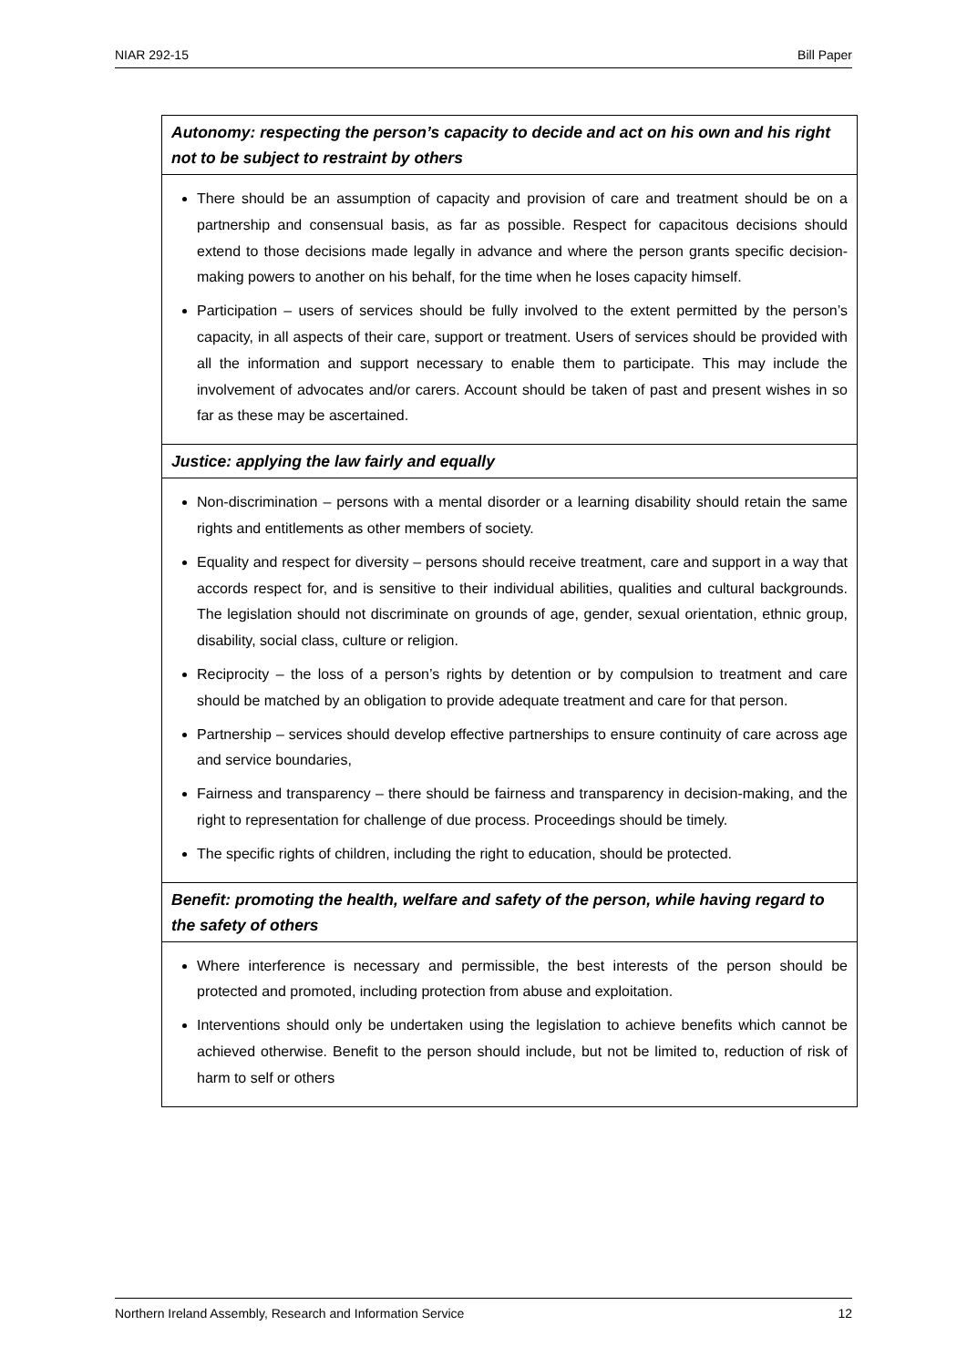NIAR 292-15 Bill Paper
| Autonomy: respecting the person’s capacity to decide and act on his own and his right not to be subject to restraint by others |
| --- |
| There should be an assumption of capacity and provision of care and treatment should be on a partnership and consensual basis, as far as possible. Respect for capacitous decisions should extend to those decisions made legally in advance and where the person grants specific decision-making powers to another on his behalf, for the time when he loses capacity himself. Participation – users of services should be fully involved to the extent permitted by the person’s capacity, in all aspects of their care, support or treatment. Users of services should be provided with all the information and support necessary to enable them to participate. This may include the involvement of advocates and/or carers. Account should be taken of past and present wishes in so far as these may be ascertained. |
| Justice: applying the law fairly and equally |
| Non-discrimination – persons with a mental disorder or a learning disability should retain the same rights and entitlements as other members of society. Equality and respect for diversity – persons should receive treatment, care and support in a way that accords respect for, and is sensitive to their individual abilities, qualities and cultural backgrounds. The legislation should not discriminate on grounds of age, gender, sexual orientation, ethnic group, disability, social class, culture or religion. Reciprocity – the loss of a person’s rights by detention or by compulsion to treatment and care should be matched by an obligation to provide adequate treatment and care for that person. Partnership – services should develop effective partnerships to ensure continuity of care across age and service boundaries, Fairness and transparency – there should be fairness and transparency in decision-making, and the right to representation for challenge of due process. Proceedings should be timely. The specific rights of children, including the right to education, should be protected. |
| Benefit: promoting the health, welfare and safety of the person, while having regard to the safety of others |
| Where interference is necessary and permissible, the best interests of the person should be protected and promoted, including protection from abuse and exploitation. Interventions should only be undertaken using the legislation to achieve benefits which cannot be achieved otherwise. Benefit to the person should include, but not be limited to, reduction of risk of harm to self or others |
Northern Ireland Assembly, Research and Information Service 12